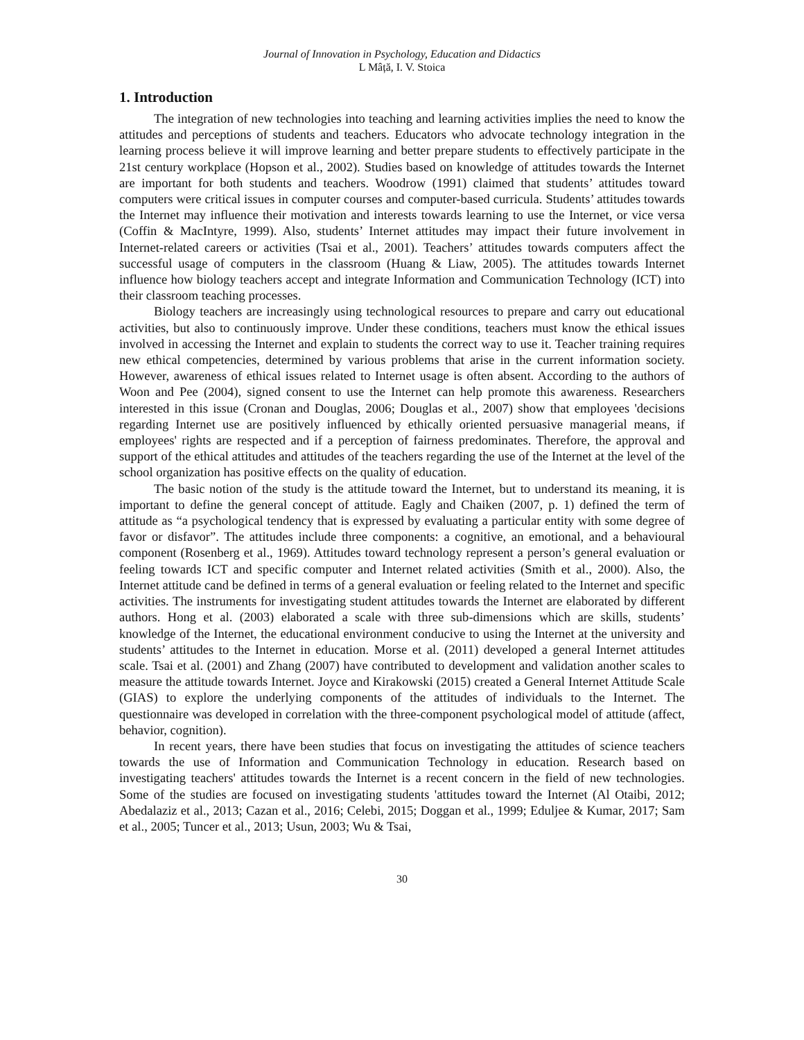Journal of Innovation in Psychology, Education and Didactics
L Mâță, I. V. Stoica
1. Introduction
The integration of new technologies into teaching and learning activities implies the need to know the attitudes and perceptions of students and teachers. Educators who advocate technology integration in the learning process believe it will improve learning and better prepare students to effectively participate in the 21st century workplace (Hopson et al., 2002). Studies based on knowledge of attitudes towards the Internet are important for both students and teachers. Woodrow (1991) claimed that students’ attitudes toward computers were critical issues in computer courses and computer-based curricula. Students’ attitudes towards the Internet may influence their motivation and interests towards learning to use the Internet, or vice versa (Coffin & MacIntyre, 1999). Also, students’ Internet attitudes may impact their future involvement in Internet-related careers or activities (Tsai et al., 2001). Teachers’ attitudes towards computers affect the successful usage of computers in the classroom (Huang & Liaw, 2005). The attitudes towards Internet influence how biology teachers accept and integrate Information and Communication Technology (ICT) into their classroom teaching processes.
Biology teachers are increasingly using technological resources to prepare and carry out educational activities, but also to continuously improve. Under these conditions, teachers must know the ethical issues involved in accessing the Internet and explain to students the correct way to use it. Teacher training requires new ethical competencies, determined by various problems that arise in the current information society. However, awareness of ethical issues related to Internet usage is often absent. According to the authors of Woon and Pee (2004), signed consent to use the Internet can help promote this awareness. Researchers interested in this issue (Cronan and Douglas, 2006; Douglas et al., 2007) show that employees 'decisions regarding Internet use are positively influenced by ethically oriented persuasive managerial means, if employees' rights are respected and if a perception of fairness predominates. Therefore, the approval and support of the ethical attitudes and attitudes of the teachers regarding the use of the Internet at the level of the school organization has positive effects on the quality of education.
The basic notion of the study is the attitude toward the Internet, but to understand its meaning, it is important to define the general concept of attitude. Eagly and Chaiken (2007, p. 1) defined the term of attitude as “a psychological tendency that is expressed by evaluating a particular entity with some degree of favor or disfavor”. The attitudes include three components: a cognitive, an emotional, and a behavioural component (Rosenberg et al., 1969). Attitudes toward technology represent a person’s general evaluation or feeling towards ICT and specific computer and Internet related activities (Smith et al., 2000). Also, the Internet attitude cand be defined in terms of a general evaluation or feeling related to the Internet and specific activities. The instruments for investigating student attitudes towards the Internet are elaborated by different authors. Hong et al. (2003) elaborated a scale with three sub-dimensions which are skills, students’ knowledge of the Internet, the educational environment conducive to using the Internet at the university and students’ attitudes to the Internet in education. Morse et al. (2011) developed a general Internet attitudes scale. Tsai et al. (2001) and Zhang (2007) have contributed to development and validation another scales to measure the attitude towards Internet. Joyce and Kirakowski (2015) created a General Internet Attitude Scale (GIAS) to explore the underlying components of the attitudes of individuals to the Internet. The questionnaire was developed in correlation with the three-component psychological model of attitude (affect, behavior, cognition).
In recent years, there have been studies that focus on investigating the attitudes of science teachers towards the use of Information and Communication Technology in education. Research based on investigating teachers' attitudes towards the Internet is a recent concern in the field of new technologies. Some of the studies are focused on investigating students 'attitudes toward the Internet (Al Otaibi, 2012; Abedalaziz et al., 2013; Cazan et al., 2016; Celebi, 2015; Doggan et al., 1999; Eduljee & Kumar, 2017; Sam et al., 2005; Tuncer et al., 2013; Usun, 2003; Wu & Tsai,
30